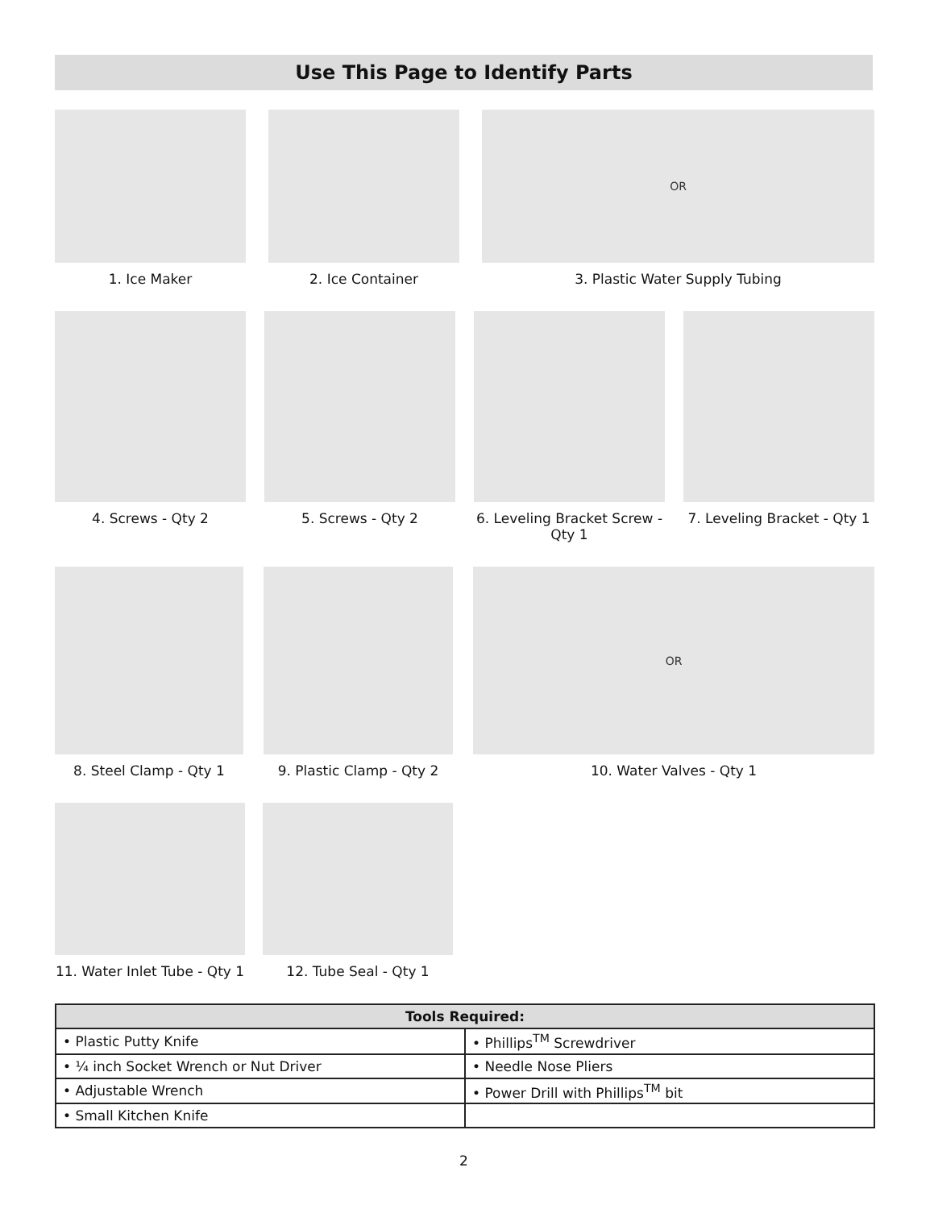Use This Page to Identify Parts
1. Ice Maker 2. Ice Container
OR
3. Plastic Water Supply Tubing
4. Screws - Qty 2 5. Screws - Qty 2 6. Leveling Bracket Screw - Qty 1
7. Leveling Bracket - Qty 1
8. Steel Clamp - Qty 1 9. Plastic Clamp - Qty 2
OR
10. Water Valves - Qty 1
11. Water Inlet Tube - Qty 1
12. Tube Seal - Qty 1
| Tools Required: | |
| --- | --- |
| • Plastic Putty Knife | • Phillips<sup>TM</sup> Screwdriver |
| • ¼ inch Socket Wrench or Nut Driver | • Needle Nose Pliers |
| • Adjustable Wrench | • Power Drill with Phillips<sup>TM</sup> bit |
| • Small Kitchen Knife | |
2